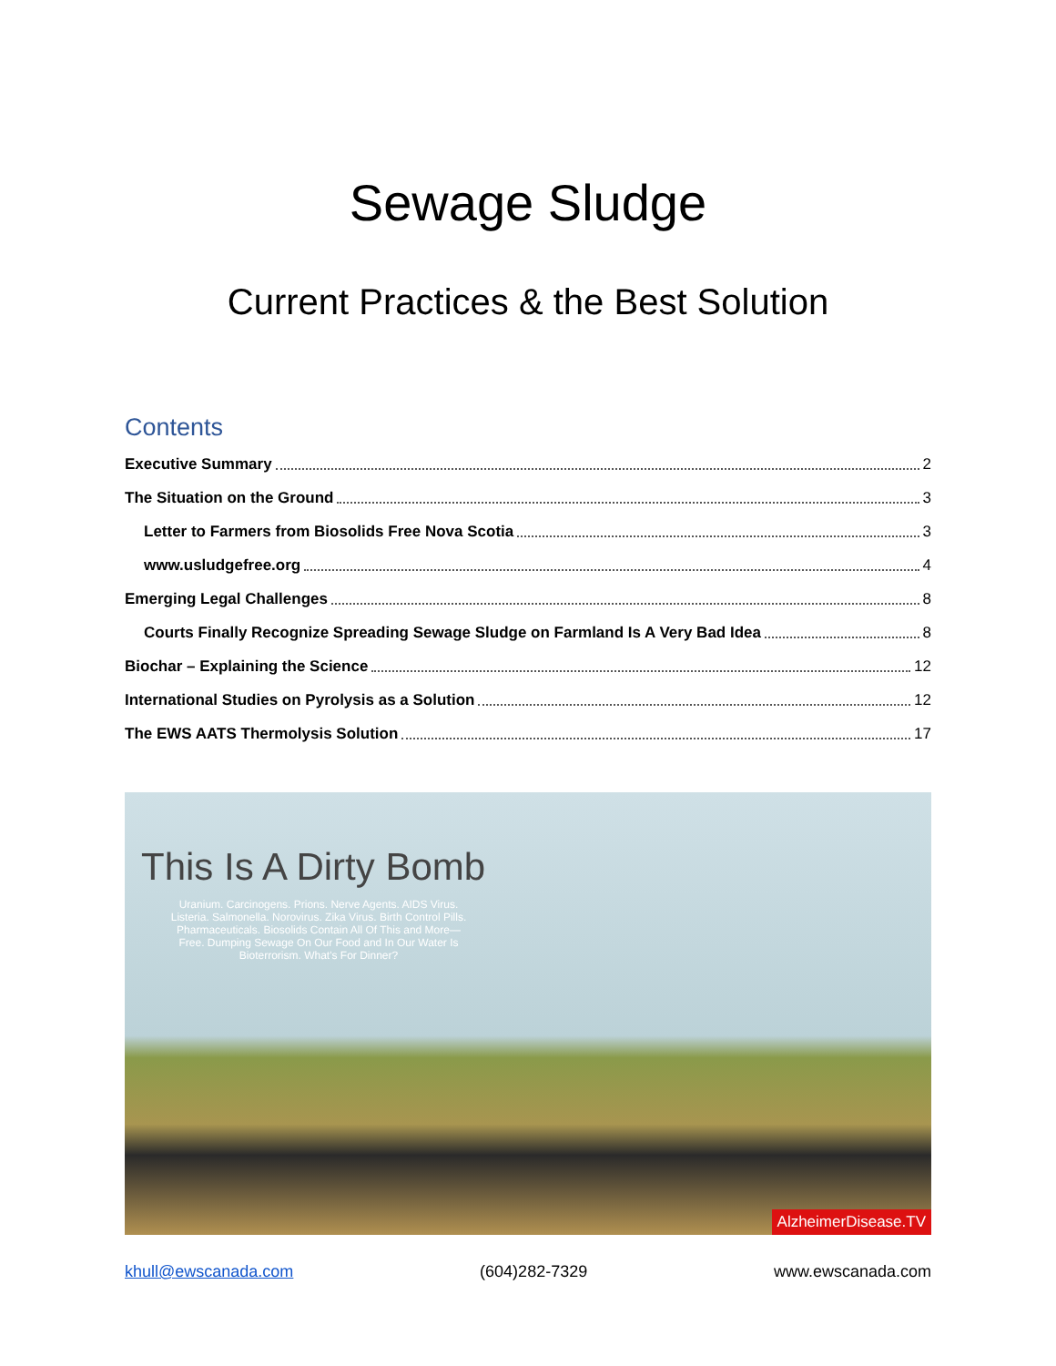Sewage Sludge
Current Practices & the Best Solution
Contents
Executive Summary 2
The Situation on the Ground 3
Letter to Farmers from Biosolids Free Nova Scotia 3
www.usludgefree.org 4
Emerging Legal Challenges 8
Courts Finally Recognize Spreading Sewage Sludge on Farmland Is A Very Bad Idea 8
Biochar – Explaining the Science 12
International Studies on Pyrolysis as a Solution 12
The EWS AATS Thermolysis Solution 17
This Is A Dirty Bomb
Uranium. Carcinogens. Prions. Nerve Agents. AIDS Virus. Listeria. Salmonella. Norovirus. Zika Virus. Birth Control Pills. Pharmaceuticals. Biosolids Contain All Of This and More—Free. Dumping Sewage On Our Food and In Our Water Is Bioterrorism. What's For Dinner?
AlzheimerDisease.TV
khull@ewscanada.com (604)282-7329 www.ewscanada.com